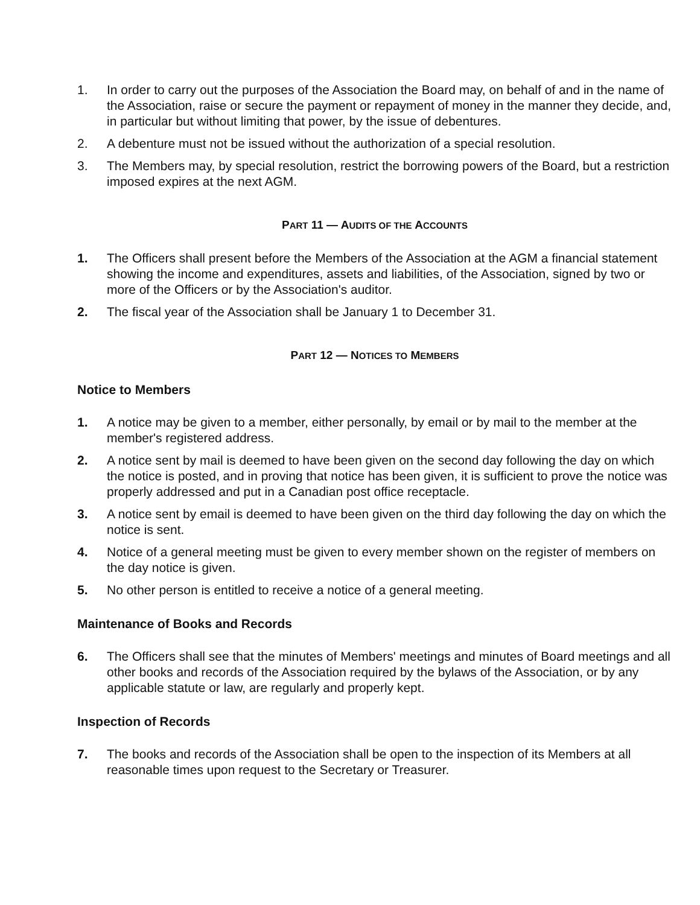1. In order to carry out the purposes of the Association the Board may, on behalf of and in the name of the Association, raise or secure the payment or repayment of money in the manner they decide, and, in particular but without limiting that power, by the issue of debentures.
2. A debenture must not be issued without the authorization of a special resolution.
3. The Members may, by special resolution, restrict the borrowing powers of the Board, but a restriction imposed expires at the next AGM.
PART 11 — AUDITS OF THE ACCOUNTS
1. The Officers shall present before the Members of the Association at the AGM a financial statement showing the income and expenditures, assets and liabilities, of the Association, signed by two or more of the Officers or by the Association's auditor.
2. The fiscal year of the Association shall be January 1 to December 31.
PART 12 — NOTICES TO MEMBERS
Notice to Members
1. A notice may be given to a member, either personally, by email or by mail to the member at the member's registered address.
2. A notice sent by mail is deemed to have been given on the second day following the day on which the notice is posted, and in proving that notice has been given, it is sufficient to prove the notice was properly addressed and put in a Canadian post office receptacle.
3. A notice sent by email is deemed to have been given on the third day following the day on which the notice is sent.
4. Notice of a general meeting must be given to every member shown on the register of members on the day notice is given.
5. No other person is entitled to receive a notice of a general meeting.
Maintenance of Books and Records
6. The Officers shall see that the minutes of Members' meetings and minutes of Board meetings and all other books and records of the Association required by the bylaws of the Association, or by any applicable statute or law, are regularly and properly kept.
Inspection of Records
7. The books and records of the Association shall be open to the inspection of its Members at all reasonable times upon request to the Secretary or Treasurer.